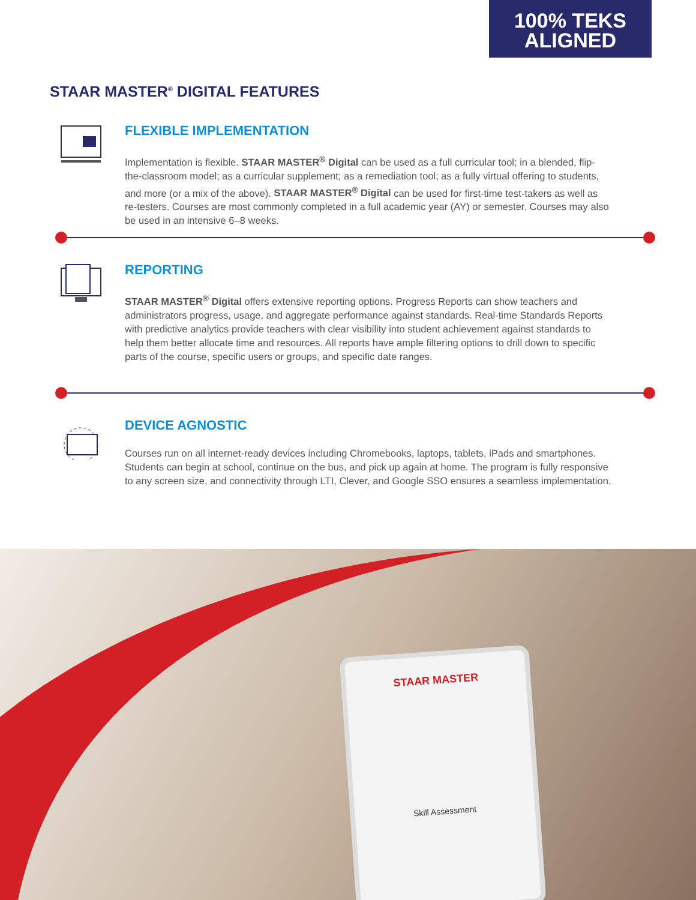100% TEKS
ALIGNED
STAAR MASTER<sup>®</sup> DIGITAL FEATURES
FLEXIBLE IMPLEMENTATION
Implementation is flexible. STAAR MASTER<sup>®</sup> Digital can be used as a full curricular tool; in a blended, flip-the-classroom model; as a curricular supplement; as a remediation tool; as a fully virtual offering to students, and more (or a mix of the above). STAAR MASTER<sup>®</sup> Digital can be used for first-time test-takers as well as re-testers. Courses are most commonly completed in a full academic year (AY) or semester. Courses may also be used in an intensive 6–8 weeks.
REPORTING
STAAR MASTER<sup>®</sup> Digital offers extensive reporting options. Progress Reports can show teachers and administrators progress, usage, and aggregate performance against standards. Real-time Standards Reports with predictive analytics provide teachers with clear visibility into student achievement against standards to help them better allocate time and resources. All reports have ample filtering options to drill down to specific parts of the course, specific users or groups, and specific date ranges.
DEVICE AGNOSTIC
Courses run on all internet-ready devices including Chromebooks, laptops, tablets, iPads and smartphones. Students can begin at school, continue on the bus, and pick up again at home. The program is fully responsive to any screen size, and connectivity through LTI, Clever, and Google SSO ensures a seamless implementation.
STAAR MASTER
Skill Assessment